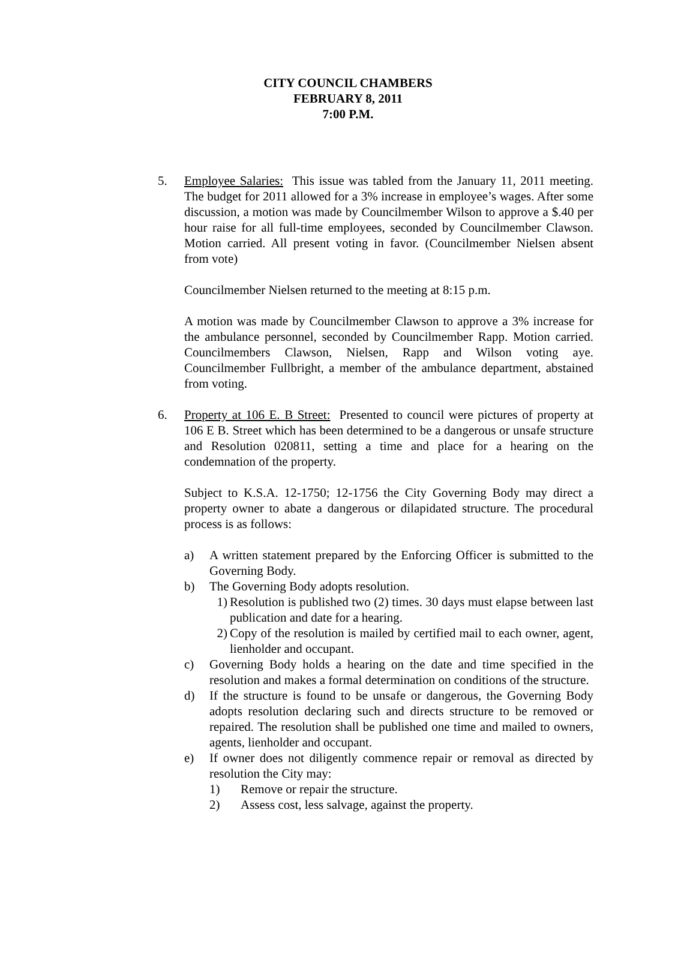CITY COUNCIL CHAMBERS
FEBRUARY 8, 2011
7:00 P.M.
5. Employee Salaries: This issue was tabled from the January 11, 2011 meeting. The budget for 2011 allowed for a 3% increase in employee’s wages. After some discussion, a motion was made by Councilmember Wilson to approve a $.40 per hour raise for all full-time employees, seconded by Councilmember Clawson. Motion carried. All present voting in favor. (Councilmember Nielsen absent from vote)
Councilmember Nielsen returned to the meeting at 8:15 p.m.
A motion was made by Councilmember Clawson to approve a 3% increase for the ambulance personnel, seconded by Councilmember Rapp. Motion carried. Councilmembers Clawson, Nielsen, Rapp and Wilson voting aye. Councilmember Fullbright, a member of the ambulance department, abstained from voting.
6. Property at 106 E. B Street: Presented to council were pictures of property at 106 E B. Street which has been determined to be a dangerous or unsafe structure and Resolution 020811, setting a time and place for a hearing on the condemnation of the property.
Subject to K.S.A. 12-1750; 12-1756 the City Governing Body may direct a property owner to abate a dangerous or dilapidated structure. The procedural process is as follows:
a) A written statement prepared by the Enforcing Officer is submitted to the Governing Body.
b) The Governing Body adopts resolution.
1) Resolution is published two (2) times. 30 days must elapse between last publication and date for a hearing.
2) Copy of the resolution is mailed by certified mail to each owner, agent, lienholder and occupant.
c) Governing Body holds a hearing on the date and time specified in the resolution and makes a formal determination on conditions of the structure.
d) If the structure is found to be unsafe or dangerous, the Governing Body adopts resolution declaring such and directs structure to be removed or repaired. The resolution shall be published one time and mailed to owners, agents, lienholder and occupant.
e) If owner does not diligently commence repair or removal as directed by resolution the City may:
1) Remove or repair the structure.
2) Assess cost, less salvage, against the property.